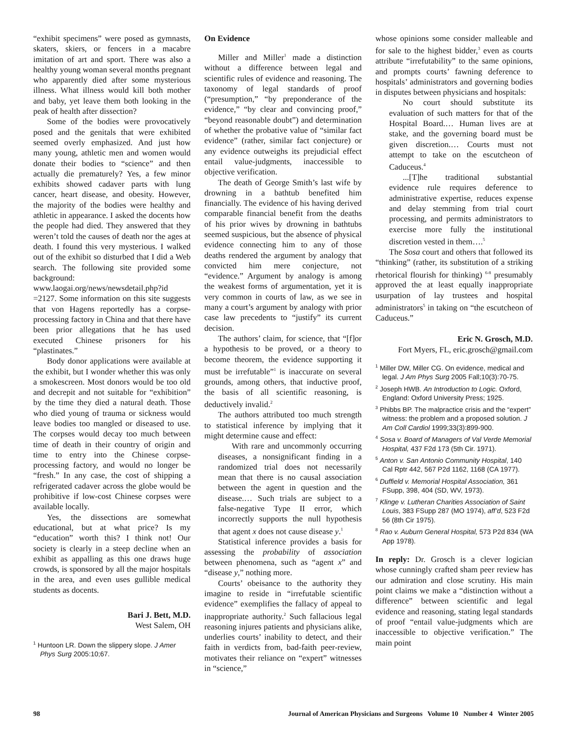“exhibit specimens” were posed as gymnasts, skaters, skiers, or fencers in a macabre imitation of art and sport. There was also a healthy young woman several months pregnant who apparently died after some mysterious illness. What illness would kill both mother and baby, yet leave them both looking in the peak of health after dissection?
Some of the bodies were provocatively posed and the genitals that were exhibited seemed overly emphasized. And just how many young, athletic men and women would donate their bodies to “science” and then actually die prematurely? Yes, a few minor exhibits showed cadaver parts with lung cancer, heart disease, and obesity. However, the majority of the bodies were healthy and athletic in appearance. I asked the docents how the people had died. They answered that they weren’t told the causes of death nor the ages at death. I found this very mysterious. I walked out of the exhibit so disturbed that I did a Web search. The following site provided some background: www.laogai.org/news/newsdetail.php?id =2127. Some information on this site suggests that von Hagens reportedly has a corpse-processing factory in China and that there have been prior allegations that he has used executed Chinese prisoners for his “plastinates.”
Body donor applications were available at the exhibit, but I wonder whether this was only a smokescreen. Most donors would be too old and decrepit and not suitable for “exhibition” by the time they died a natural death. Those who died young of trauma or sickness would leave bodies too mangled or diseased to use. The corpses would decay too much between time of death in their country of origin and time to entry into the Chinese corpse-processing factory, and would no longer be “fresh.” In any case, the cost of shipping a refrigerated cadaver across the globe would be prohibitive if low-cost Chinese corpses were available locally.
Yes, the dissections are somewhat educational, but at what price? Is my “education” worth this? I think not! Our society is clearly in a steep decline when an exhibit as appalling as this one draws huge crowds, is sponsored by all the major hospitals in the area, and even uses gullible medical students as docents.
Bari J. Bett, M.D.
West Salem, OH
<sup>1</sup> Huntoon LR. Down the slippery slope. J Amer Phys Surg 2005:10;67.
On Evidence
Miller and Miller<sup>1</sup> made a distinction without a difference between legal and scientific rules of evidence and reasoning. The taxonomy of legal standards of proof (“presumption,” “by preponderance of the evidence,” “by clear and convincing proof,” “beyond reasonable doubt”) and determination of whether the probative value of “similar fact evidence” (rather, similar fact conjecture) or any evidence outweighs its prejudicial effect entail value-judgments, inaccessible to objective verification.
The death of George Smith’s last wife by drowning in a bathtub benefited him financially. The evidence of his having derived comparable financial benefit from the deaths of his prior wives by drowning in bathtubs seemed suspicious, but the absence of physical evidence connecting him to any of those deaths rendered the argument by analogy that convicted him mere conjecture, not “evidence.” Argument by analogy is among the weakest forms of argumentation, yet it is very common in courts of law, as we see in many a court’s argument by analogy with prior case law precedents to “justify” its current decision.
The authors’ claim, for science, that “[f]or a hypothesis to be proved, or a theory to become theorem, the evidence supporting it must be irrefutable”<sup>1</sup> is inaccurate on several grounds, among others, that inductive proof, the basis of all scientific reasoning, is deductively invalid.<sup>2</sup>
The authors attributed too much strength to statistical inference by implying that it might determine cause and effect:
With rare and uncommonly occurring diseases, a nonsignificant finding in a randomized trial does not necessarily mean that there is no causal association between the agent in question and the disease.… Such trials are subject to a false-negative Type II error, which incorrectly supports the null hypothesis that agent x does not cause disease y.<sup>1</sup>
Statistical inference provides a basis for assessing the probability of association between phenomena, such as “agent x” and “disease y,” nothing more.
Courts’ obeisance to the authority they imagine to reside in “irrefutable scientific evidence” exemplifies the fallacy of appeal to inappropriate authority.<sup>2</sup> Such fallacious legal reasoning injures patients and physicians alike, underlies courts’ inability to detect, and their faith in verdicts from, bad-faith peer-review, motivates their reliance on “expert” witnesses in “science,”
whose opinions some consider malleable and for sale to the highest bidder,<sup>3</sup> even as courts attribute “irrefutability” to the same opinions, and prompts courts’ fawning deference to hospitals’ administrators and governing bodies in disputes between physicians and hospitals:
No court should substitute its evaluation of such matters for that of the Hospital Board.… Human lives are at stake, and the governing board must be given discretion.… Courts must not attempt to take on the escutcheon of Caduceus.<sup>4</sup>
...[T]he traditional substantial evidence rule requires deference to administrative expertise, reduces expense and delay stemming from trial court processing, and permits administrators to exercise more fully the institutional discretion vested in them….<sup>5</sup>
The Sosa court and others that followed its “thinking” (rather, its substitution of a striking rhetorical flourish for thinking) <sup>6-8</sup> presumably approved the at least equally inappropriate usurpation of lay trustees and hospital administrators<sup>5</sup> in taking on “the escutcheon of Caduceus.”
Eric N. Grosch, M.D.
Fort Myers, FL, eric.grosch@gmail.com
<sup>1</sup> Miller DW, Miller CG. On evidence, medical and legal. J Am Phys Surg 2005 Fall;10(3):70-75.
<sup>2</sup> Joseph HWB. An Introduction to Logic. Oxford, England: Oxford University Press; 1925.
<sup>3</sup> Phibbs BP. The malpractice crisis and the “expert” witness: the problem and a proposed solution. J Am Coll Cardiol 1999;33(3):899-900.
<sup>4</sup> Sosa v. Board of Managers of Val Verde Memorial Hospital, 437 F2d 173 (5th Cir. 1971).
<sup>5</sup> Anton v. San Antonio Community Hospital, 140 Cal Rptr 442, 567 P2d 1162, 1168 (CA 1977).
<sup>6</sup> Duffield v. Memorial Hospital Association, 361 FSupp, 398, 404 (SD, WV, 1973).
<sup>7</sup> Klinge v. Lutheran Charities Association of Saint Louis, 383 FSupp 287 (MO 1974), aff’d, 523 F2d 56 (8th Cir 1975).
<sup>8</sup> Rao v. Auburn General Hospital, 573 P2d 834 (WA App 1978).
In reply: Dr. Grosch is a clever logician whose cunningly crafted sham peer review has our admiration and close scrutiny. His main point claims we make a “distinction without a difference” between scientific and legal evidence and reasoning, stating legal standards of proof “entail value-judgments which are inaccessible to objective verification.” The main point
98 Journal of American Physicians and Surgeons Volume 10 Number 4 Winter 2005